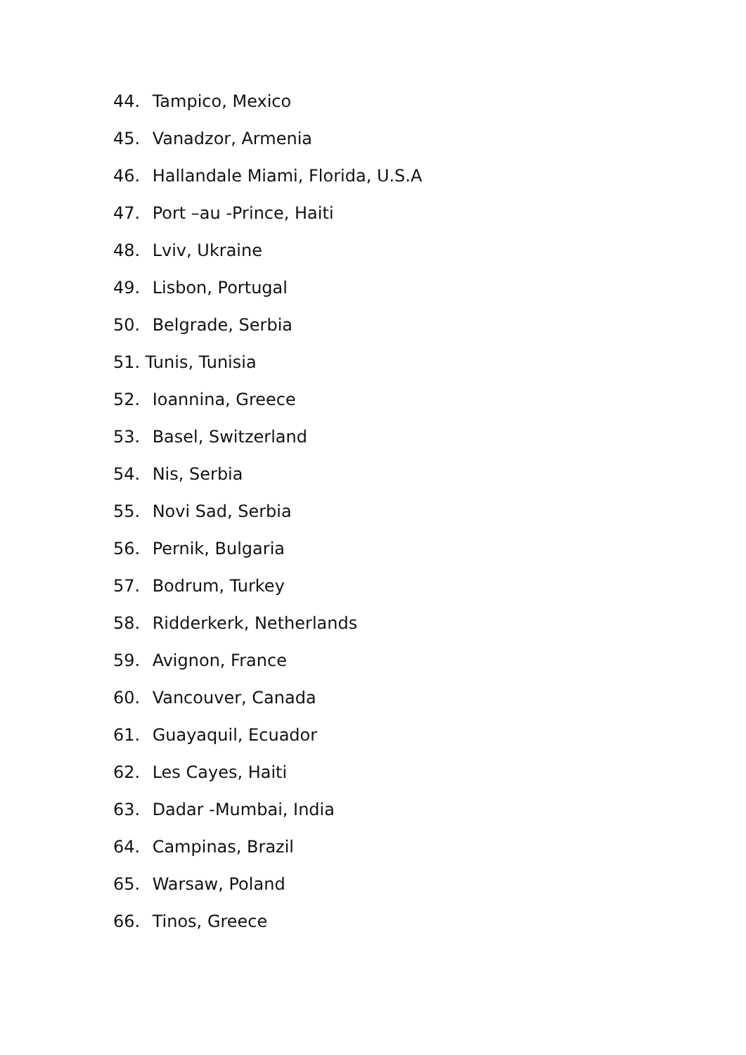44. Tampico, Mexico
45. Vanadzor, Armenia
46. Hallandale Miami, Florida, U.S.A
47. Port –au -Prince, Haiti
48. Lviv, Ukraine
49. Lisbon, Portugal
50. Belgrade, Serbia
51. Tunis, Tunisia
52. Ioannina, Greece
53. Basel, Switzerland
54. Nis, Serbia
55. Novi Sad, Serbia
56. Pernik, Bulgaria
57. Bodrum, Turkey
58. Ridderkerk, Netherlands
59. Avignon, France
60. Vancouver, Canada
61. Guayaquil, Ecuador
62. Les Cayes, Haiti
63. Dadar -Mumbai, India
64. Campinas, Brazil
65. Warsaw, Poland
66. Tinos, Greece